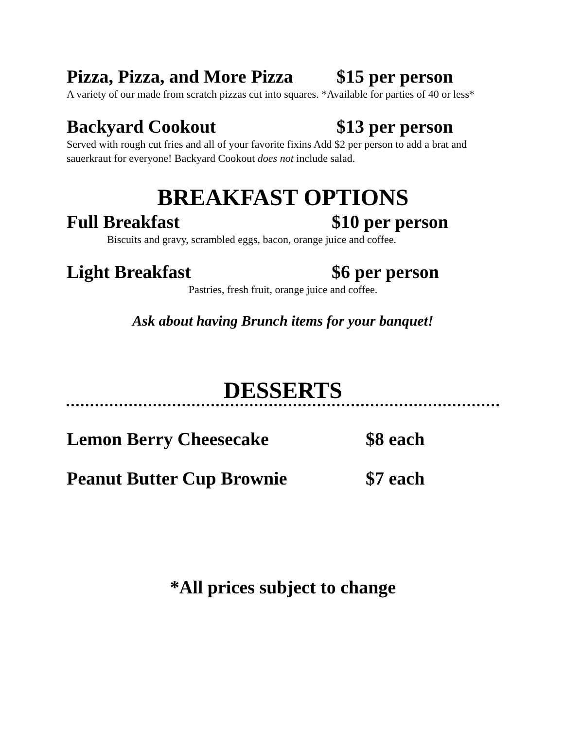Pizza, Pizza, and More Pizza $15 per person
A variety of our made from scratch pizzas cut into squares. *Available for parties of 40 or less*
Backyard Cookout $13 per person
Served with rough cut fries and all of your favorite fixins Add $2 per person to add a brat and sauerkraut for everyone! Backyard Cookout does not include salad.
BREAKFAST OPTIONS
Full Breakfast $10 per person
Biscuits and gravy, scrambled eggs, bacon, orange juice and coffee.
Light Breakfast $6 per person
Pastries, fresh fruit, orange juice and coffee.
Ask about having Brunch items for your banquet!
DESSERTS
Lemon Berry Cheesecake $8 each
Peanut Butter Cup Brownie $7 each
*All prices subject to change